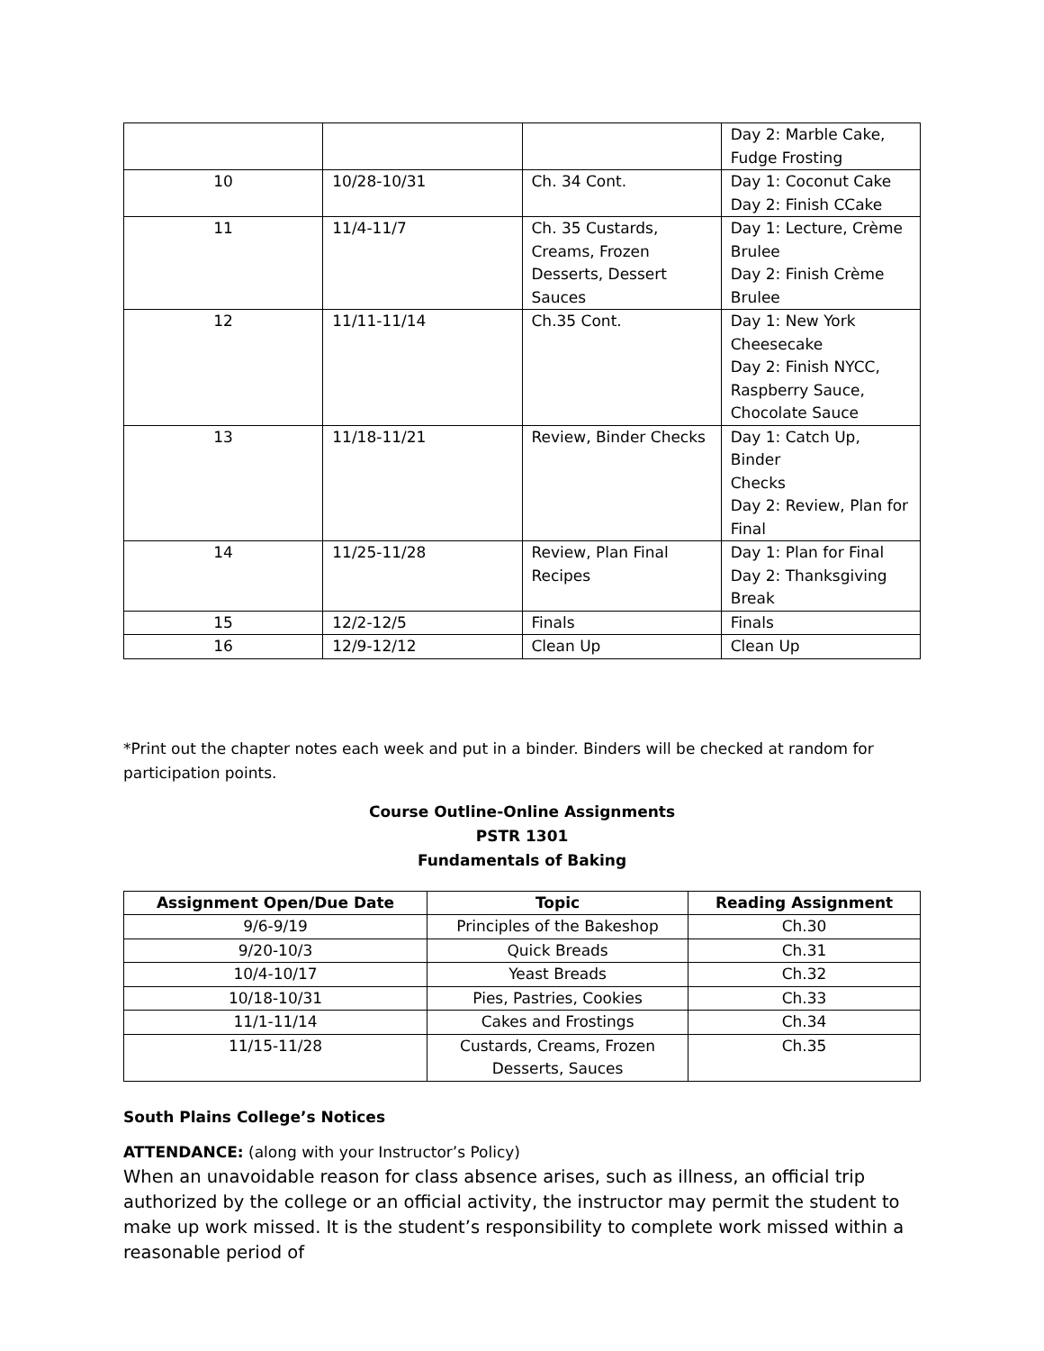| | | | Day 2: Marble Cake, Fudge Frosting |
| 10 | 10/28-10/31 | Ch. 34 Cont. | Day 1: Coconut Cake Day 2: Finish CCake |
| 11 | 11/4-11/7 | Ch. 35 Custards, Creams, Frozen Desserts, Dessert Sauces | Day 1: Lecture, Crème Brulee Day 2: Finish Crème Brulee |
| 12 | 11/11-11/14 | Ch.35 Cont. | Day 1: New York Cheesecake Day 2: Finish NYCC, Raspberry Sauce, Chocolate Sauce |
| 13 | 11/18-11/21 | Review, Binder Checks | Day 1: Catch Up, Binder Checks Day 2: Review, Plan for Final |
| 14 | 11/25-11/28 | Review, Plan Final Recipes | Day 1: Plan for Final Day 2: Thanksgiving Break |
| 15 | 12/2-12/5 | Finals | Finals |
| 16 | 12/9-12/12 | Clean Up | Clean Up |
*Print out the chapter notes each week and put in a binder. Binders will be checked at random for participation points.
Course Outline-Online Assignments
PSTR 1301
Fundamentals of Baking
| Assignment Open/Due Date | Topic | Reading Assignment |
| --- | --- | --- |
| 9/6-9/19 | Principles of the Bakeshop | Ch.30 |
| 9/20-10/3 | Quick Breads | Ch.31 |
| 10/4-10/17 | Yeast Breads | Ch.32 |
| 10/18-10/31 | Pies, Pastries, Cookies | Ch.33 |
| 11/1-11/14 | Cakes and Frostings | Ch.34 |
| 11/15-11/28 | Custards, Creams, Frozen Desserts, Sauces | Ch.35 |
South Plains College’s Notices
ATTENDANCE: (along with your Instructor’s Policy)
When an unavoidable reason for class absence arises, such as illness, an official trip authorized by the college or an official activity, the instructor may permit the student to make up work missed. It is the student’s responsibility to complete work missed within a reasonable period of